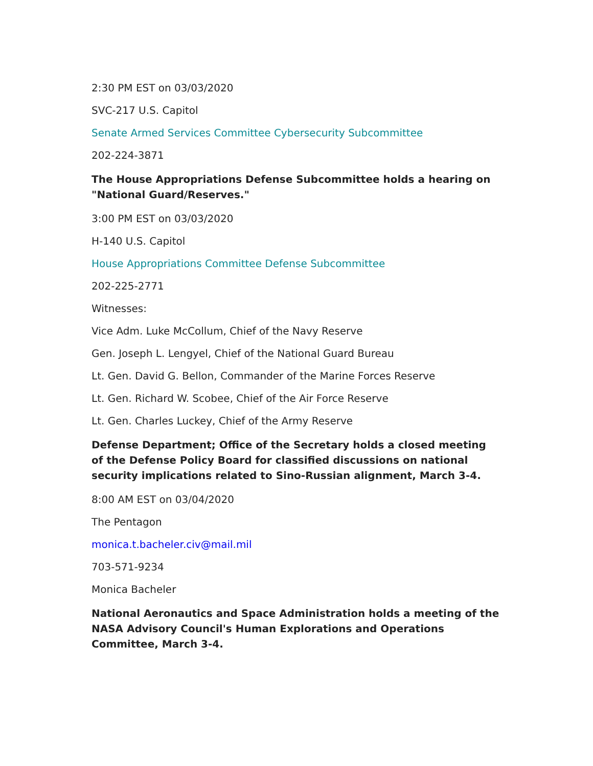2:30 PM EST on 03/03/2020
SVC-217 U.S. Capitol
Senate Armed Services Committee Cybersecurity Subcommittee
202-224-3871
The House Appropriations Defense Subcommittee holds a hearing on "National Guard/Reserves."
3:00 PM EST on 03/03/2020
H-140 U.S. Capitol
House Appropriations Committee Defense Subcommittee
202-225-2771
Witnesses:
Vice Adm. Luke McCollum, Chief of the Navy Reserve
Gen. Joseph L. Lengyel, Chief of the National Guard Bureau
Lt. Gen. David G. Bellon, Commander of the Marine Forces Reserve
Lt. Gen. Richard W. Scobee, Chief of the Air Force Reserve
Lt. Gen. Charles Luckey, Chief of the Army Reserve
Defense Department; Office of the Secretary holds a closed meeting of the Defense Policy Board for classified discussions on national security implications related to Sino-Russian alignment, March 3-4.
8:00 AM EST on 03/04/2020
The Pentagon
monica.t.bacheler.civ@mail.mil
703-571-9234
Monica Bacheler
National Aeronautics and Space Administration holds a meeting of the NASA Advisory Council's Human Explorations and Operations Committee, March 3-4.